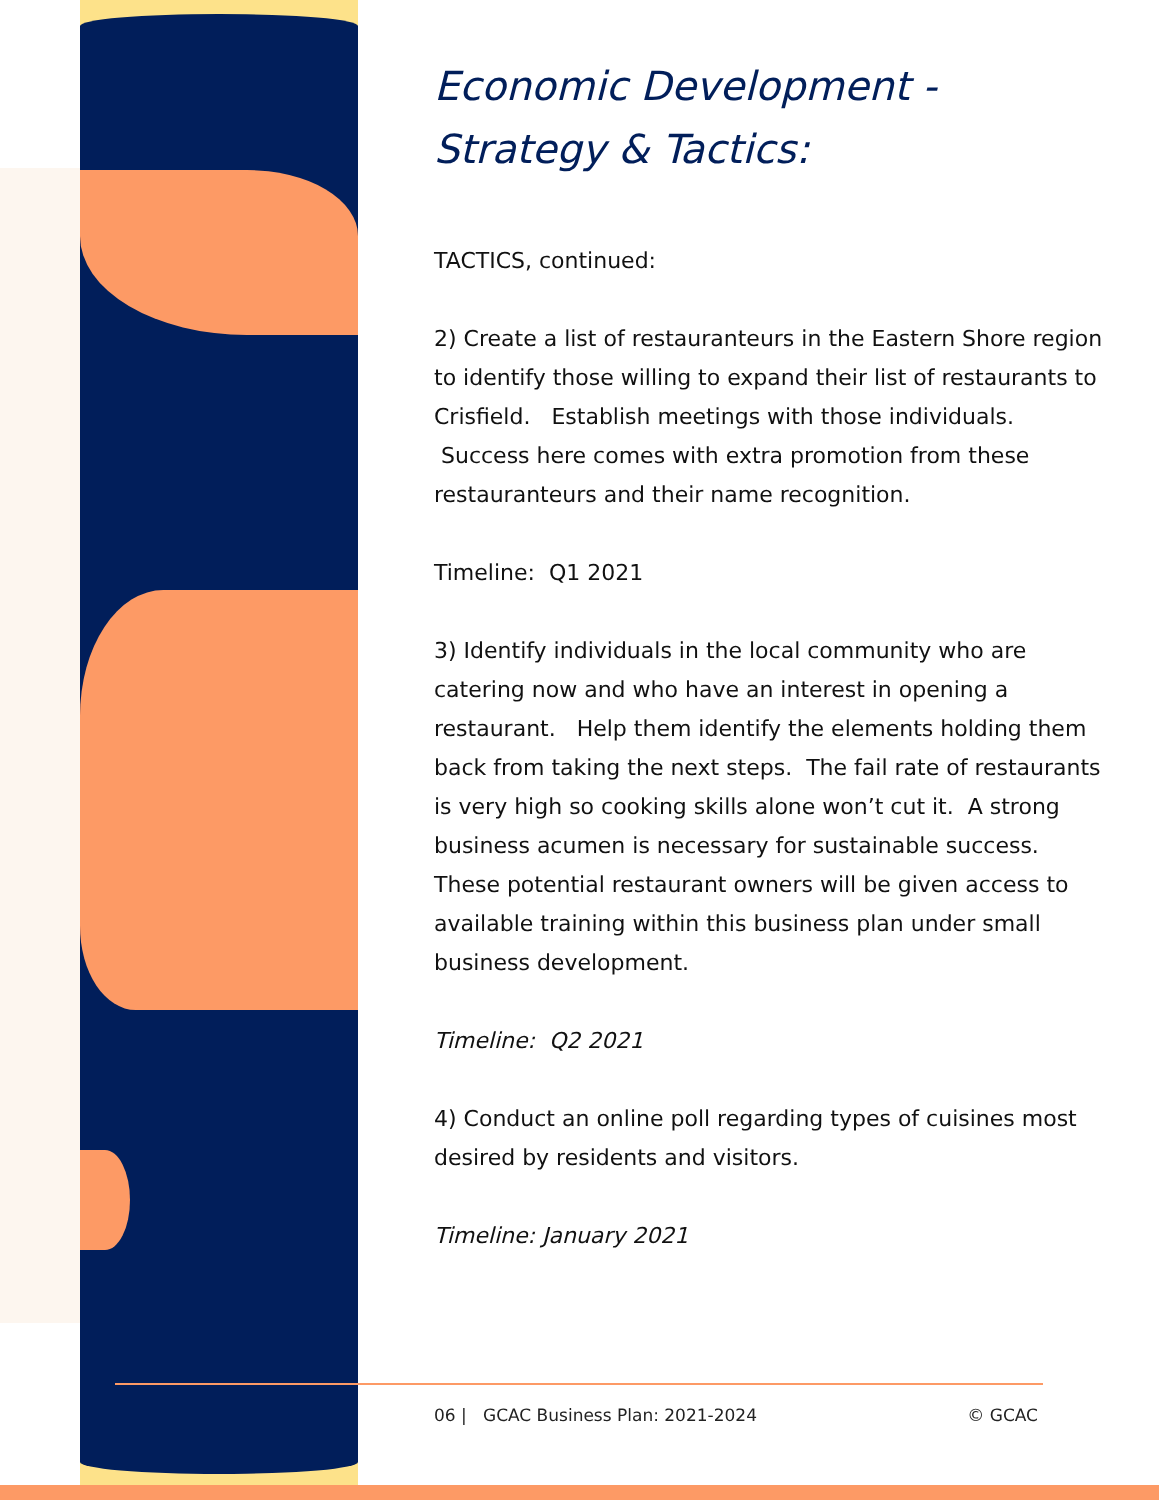Economic Development -
Strategy & Tactics:
TACTICS, continued:
2) Create a list of restauranteurs in the Eastern Shore region to identify those willing to expand their list of restaurants to Crisfield. Establish meetings with those individuals. Success here comes with extra promotion from these restauranteurs and their name recognition.
Timeline: Q1 2021
3) Identify individuals in the local community who are catering now and who have an interest in opening a restaurant. Help them identify the elements holding them back from taking the next steps. The fail rate of restaurants is very high so cooking skills alone won’t cut it. A strong business acumen is necessary for sustainable success. These potential restaurant owners will be given access to available training within this business plan under small business development.
Timeline: Q2 2021
4) Conduct an online poll regarding types of cuisines most desired by residents and visitors.
Timeline: January 2021
06 | GCAC Business Plan: 2021-2024 © GCAC